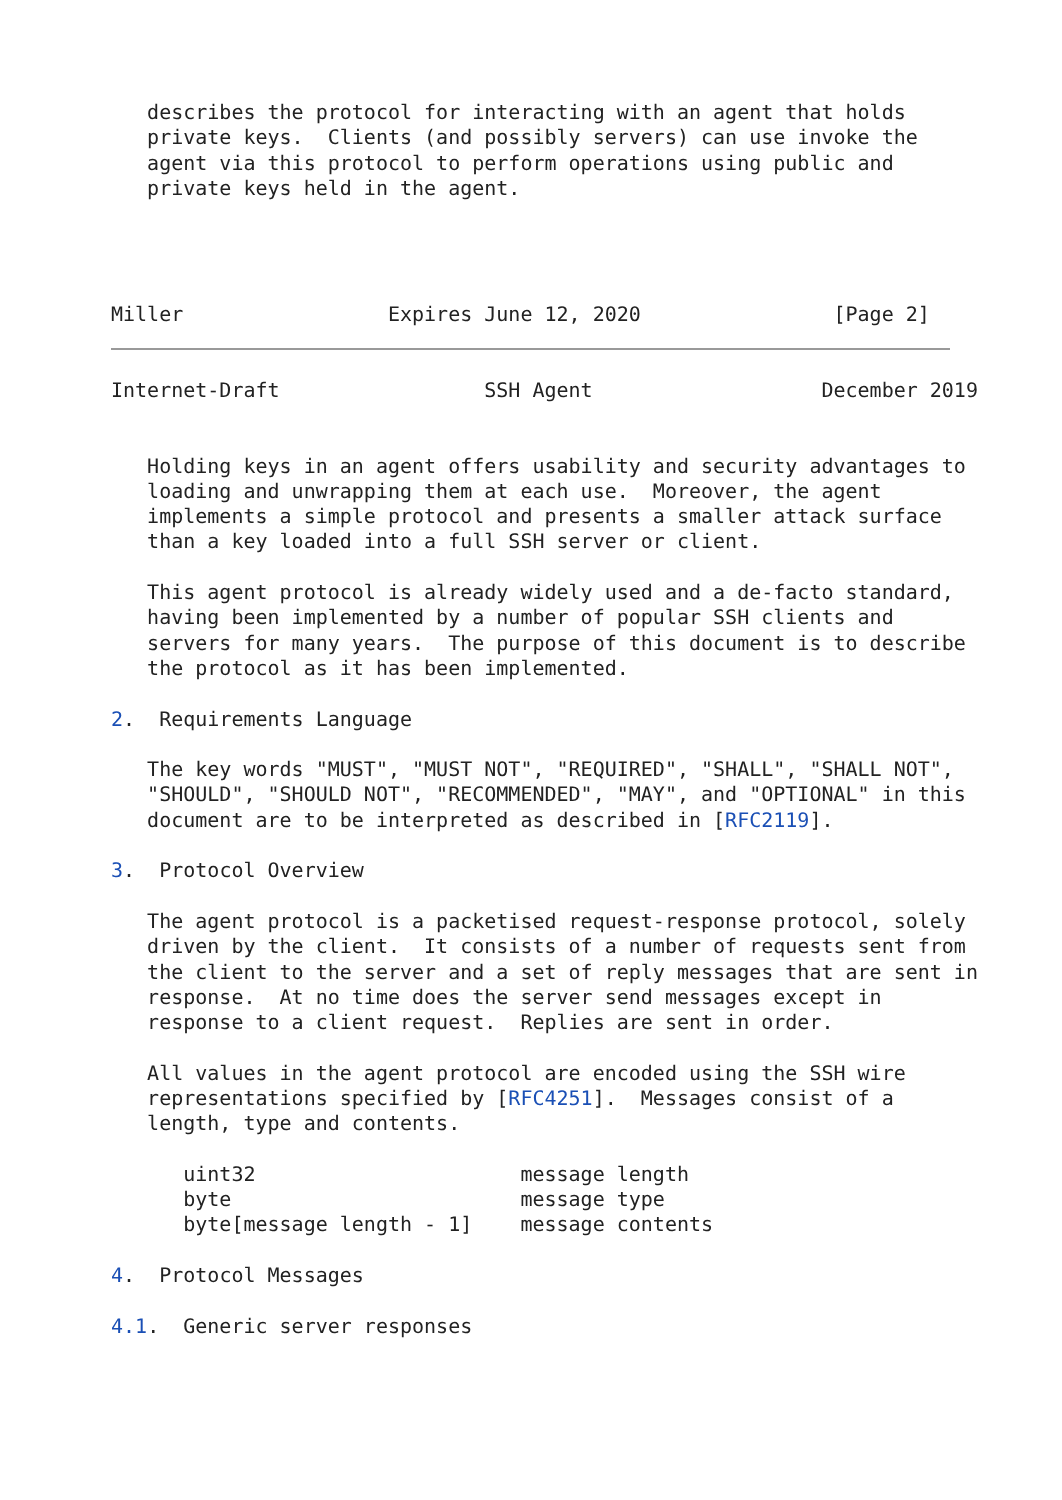describes the protocol for interacting with an agent that holds
   private keys.  Clients (and possibly servers) can use invoke the
   agent via this protocol to perform operations using public and
   private keys held in the agent.




Miller                 Expires June 12, 2020                [Page 2]
Internet-Draft                 SSH Agent                   December 2019


   Holding keys in an agent offers usability and security advantages to
   loading and unwrapping them at each use.  Moreover, the agent
   implements a simple protocol and presents a smaller attack surface
   than a key loaded into a full SSH server or client.

   This agent protocol is already widely used and a de-facto standard,
   having been implemented by a number of popular SSH clients and
   servers for many years.  The purpose of this document is to describe
   the protocol as it has been implemented.

2.  Requirements Language

   The key words "MUST", "MUST NOT", "REQUIRED", "SHALL", "SHALL NOT",
   "SHOULD", "SHOULD NOT", "RECOMMENDED", "MAY", and "OPTIONAL" in this
   document are to be interpreted as described in [RFC2119].

3.  Protocol Overview

   The agent protocol is a packetised request-response protocol, solely
   driven by the client.  It consists of a number of requests sent from
   the client to the server and a set of reply messages that are sent in
   response.  At no time does the server send messages except in
   response to a client request.  Replies are sent in order.

   All values in the agent protocol are encoded using the SSH wire
   representations specified by [RFC4251].  Messages consist of a
   length, type and contents.

      uint32                      message length
      byte                        message type
      byte[message length - 1]    message contents

4.  Protocol Messages

4.1.  Generic server responses